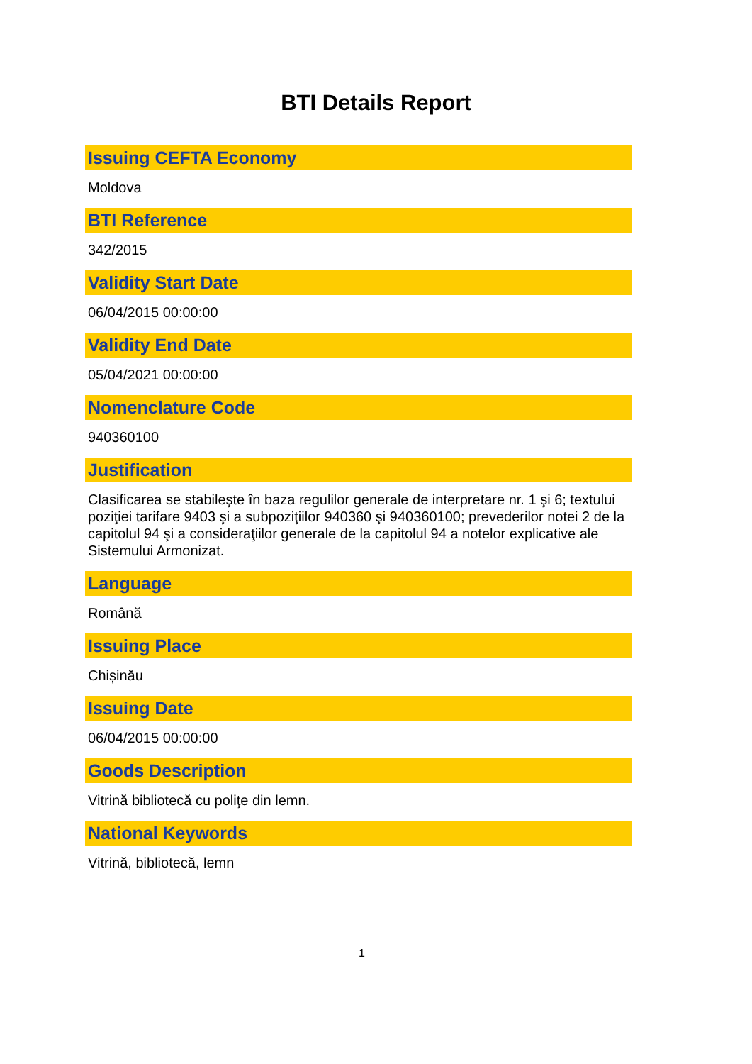BTI Details Report
Issuing CEFTA Economy
Moldova
BTI Reference
342/2015
Validity Start Date
06/04/2015 00:00:00
Validity End Date
05/04/2021 00:00:00
Nomenclature Code
940360100
Justification
Clasificarea se stabileşte în baza regulilor generale de interpretare nr. 1 şi 6; textului poziţiei tarifare 9403 şi a subpoziţiilor 940360 şi 940360100; prevederilor notei 2 de la capitolul 94 şi a consideraţiilor generale de la capitolul 94 a notelor explicative ale Sistemului Armonizat.
Language
Română
Issuing Place
Chișinău
Issuing Date
06/04/2015 00:00:00
Goods Description
Vitrină bibliotecă cu poliţe din lemn.
National Keywords
Vitrină, bibliotecă, lemn
1